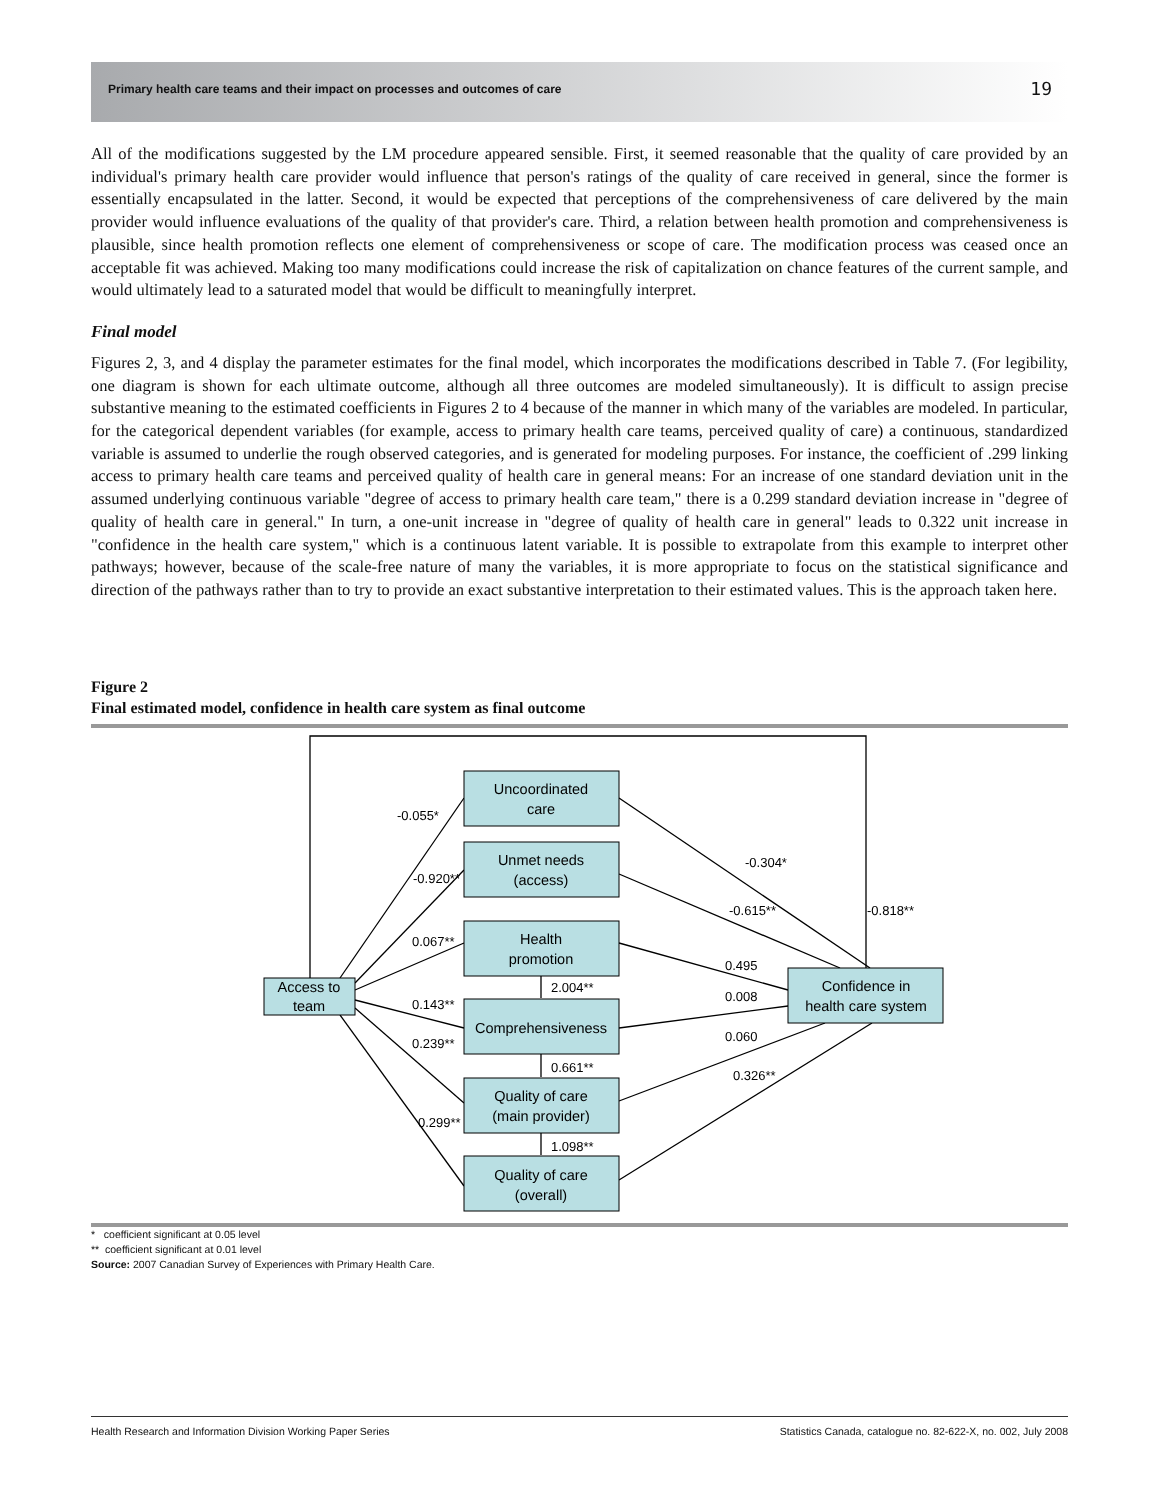Primary health care teams and their impact on processes and outcomes of care 19
All of the modifications suggested by the LM procedure appeared sensible. First, it seemed reasonable that the quality of care provided by an individual's primary health care provider would influence that person's ratings of the quality of care received in general, since the former is essentially encapsulated in the latter. Second, it would be expected that perceptions of the comprehensiveness of care delivered by the main provider would influence evaluations of the quality of that provider's care. Third, a relation between health promotion and comprehensiveness is plausible, since health promotion reflects one element of comprehensiveness or scope of care. The modification process was ceased once an acceptable fit was achieved. Making too many modifications could increase the risk of capitalization on chance features of the current sample, and would ultimately lead to a saturated model that would be difficult to meaningfully interpret.
Final model
Figures 2, 3, and 4 display the parameter estimates for the final model, which incorporates the modifications described in Table 7. (For legibility, one diagram is shown for each ultimate outcome, although all three outcomes are modeled simultaneously). It is difficult to assign precise substantive meaning to the estimated coefficients in Figures 2 to 4 because of the manner in which many of the variables are modeled. In particular, for the categorical dependent variables (for example, access to primary health care teams, perceived quality of care) a continuous, standardized variable is assumed to underlie the rough observed categories, and is generated for modeling purposes. For instance, the coefficient of .299 linking access to primary health care teams and perceived quality of health care in general means: For an increase of one standard deviation unit in the assumed underlying continuous variable "degree of access to primary health care team," there is a 0.299 standard deviation increase in "degree of quality of health care in general." In turn, a one-unit increase in "degree of quality of health care in general" leads to 0.322 unit increase in "confidence in the health care system," which is a continuous latent variable. It is possible to extrapolate from this example to interpret other pathways; however, because of the scale-free nature of many the variables, it is more appropriate to focus on the statistical significance and direction of the pathways rather than to try to provide an exact substantive interpretation to their estimated values. This is the approach taken here.
Figure 2
Final estimated model, confidence in health care system as final outcome
Uncoordinated
care
Unmet needs
(access)
Health
promotion
Comprehensiveness
Quality of care
(main provider)
Quality of care
(overall)
Access to
team
Confidence in
health care system
-0.055*
-0.920**
0.067**
0.143**
0.239**
0.299**
2.004**
0.661**
1.098**
-0.304*
-0.615**
-0.818**
0.495
0.008
0.060
0.326**
* coefficient significant at 0.05 level
** coefficient significant at 0.01 level
Source: 2007 Canadian Survey of Experiences with Primary Health Care.
Health Research and Information Division Working Paper Series Statistics Canada, catalogue no. 82-622-X, no. 002, July 2008